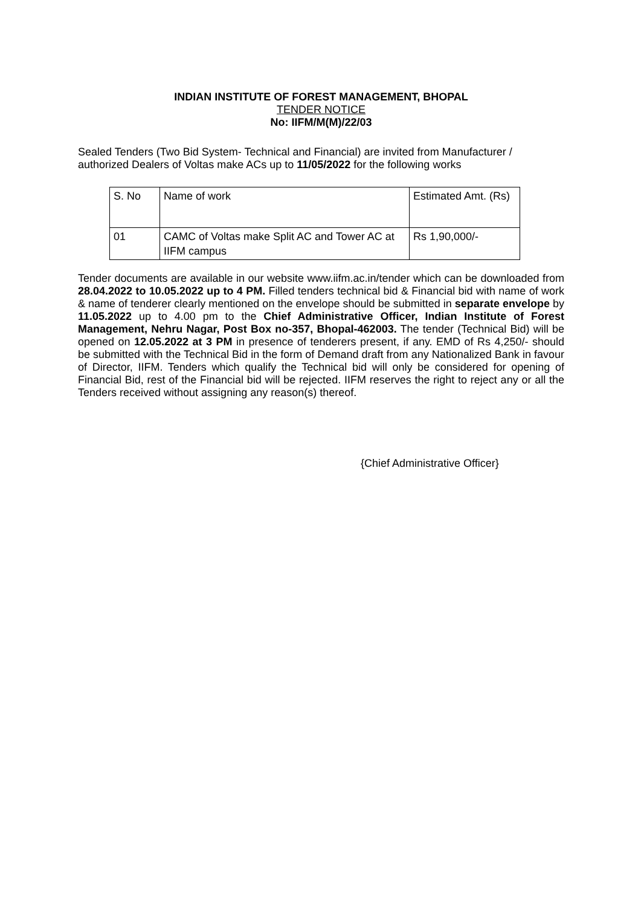INDIAN INSTITUTE OF FOREST MANAGEMENT, BHOPAL
TENDER NOTICE
No: IIFM/M(M)/22/03
Sealed Tenders (Two Bid System- Technical and Financial) are invited from Manufacturer / authorized Dealers of Voltas make ACs up to 11/05/2022 for the following works
| S. No | Name of work | Estimated Amt. (Rs) |
| 01 | CAMC of Voltas make Split AC and Tower AC at IIFM campus | Rs 1,90,000/- |
Tender documents are available in our website www.iifm.ac.in/tender which can be downloaded from 28.04.2022 to 10.05.2022 up to 4 PM. Filled tenders technical bid & Financial bid with name of work & name of tenderer clearly mentioned on the envelope should be submitted in separate envelope by 11.05.2022 up to 4.00 pm to the Chief Administrative Officer, Indian Institute of Forest Management, Nehru Nagar, Post Box no-357, Bhopal-462003. The tender (Technical Bid) will be opened on 12.05.2022 at 3 PM in presence of tenderers present, if any. EMD of Rs 4,250/- should be submitted with the Technical Bid in the form of Demand draft from any Nationalized Bank in favour of Director, IIFM. Tenders which qualify the Technical bid will only be considered for opening of Financial Bid, rest of the Financial bid will be rejected. IIFM reserves the right to reject any or all the Tenders received without assigning any reason(s) thereof.
{Chief Administrative Officer}